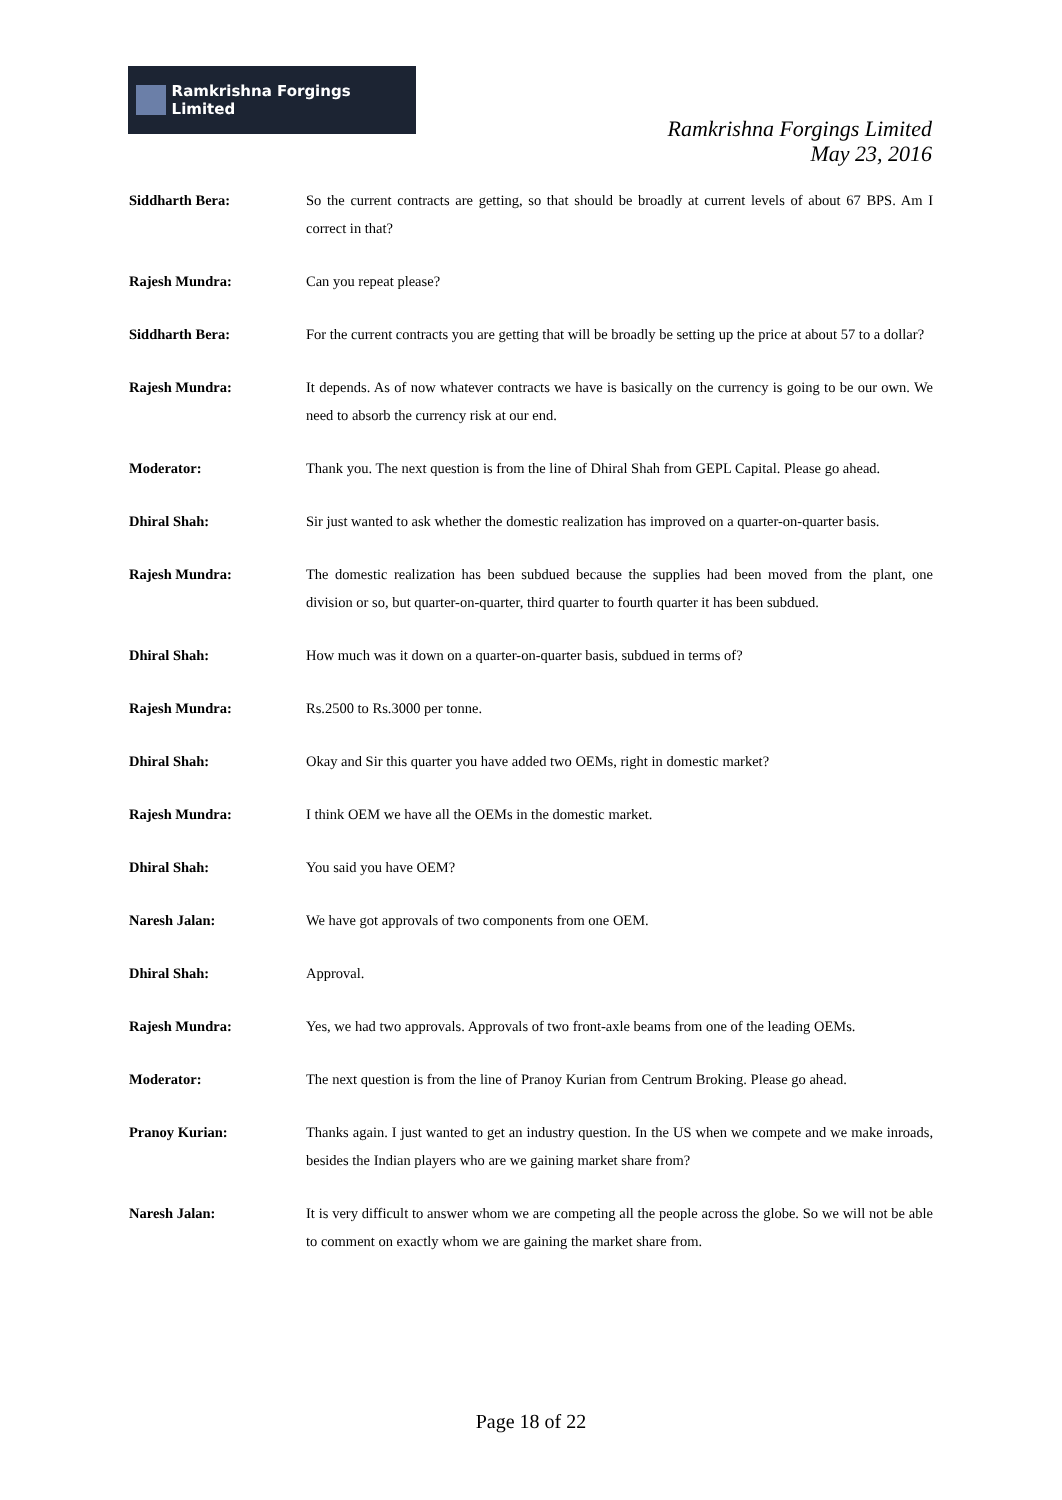Ramkrishna Forgings Limited
Ramkrishna Forgings Limited
May 23, 2016
Siddharth Bera: So the current contracts are getting, so that should be broadly at current levels of about 67 BPS. Am I correct in that?
Rajesh Mundra: Can you repeat please?
Siddharth Bera: For the current contracts you are getting that will be broadly be setting up the price at about 57 to a dollar?
Rajesh Mundra: It depends. As of now whatever contracts we have is basically on the currency is going to be our own. We need to absorb the currency risk at our end.
Moderator: Thank you. The next question is from the line of Dhiral Shah from GEPL Capital. Please go ahead.
Dhiral Shah: Sir just wanted to ask whether the domestic realization has improved on a quarter-on-quarter basis.
Rajesh Mundra: The domestic realization has been subdued because the supplies had been moved from the plant, one division or so, but quarter-on-quarter, third quarter to fourth quarter it has been subdued.
Dhiral Shah: How much was it down on a quarter-on-quarter basis, subdued in terms of?
Rajesh Mundra: Rs.2500 to Rs.3000 per tonne.
Dhiral Shah: Okay and Sir this quarter you have added two OEMs, right in domestic market?
Rajesh Mundra: I think OEM we have all the OEMs in the domestic market.
Dhiral Shah: You said you have OEM?
Naresh Jalan: We have got approvals of two components from one OEM.
Dhiral Shah: Approval.
Rajesh Mundra: Yes, we had two approvals. Approvals of two front-axle beams from one of the leading OEMs.
Moderator: The next question is from the line of Pranoy Kurian from Centrum Broking. Please go ahead.
Pranoy Kurian: Thanks again. I just wanted to get an industry question. In the US when we compete and we make inroads, besides the Indian players who are we gaining market share from?
Naresh Jalan: It is very difficult to answer whom we are competing all the people across the globe. So we will not be able to comment on exactly whom we are gaining the market share from.
Page 18 of 22